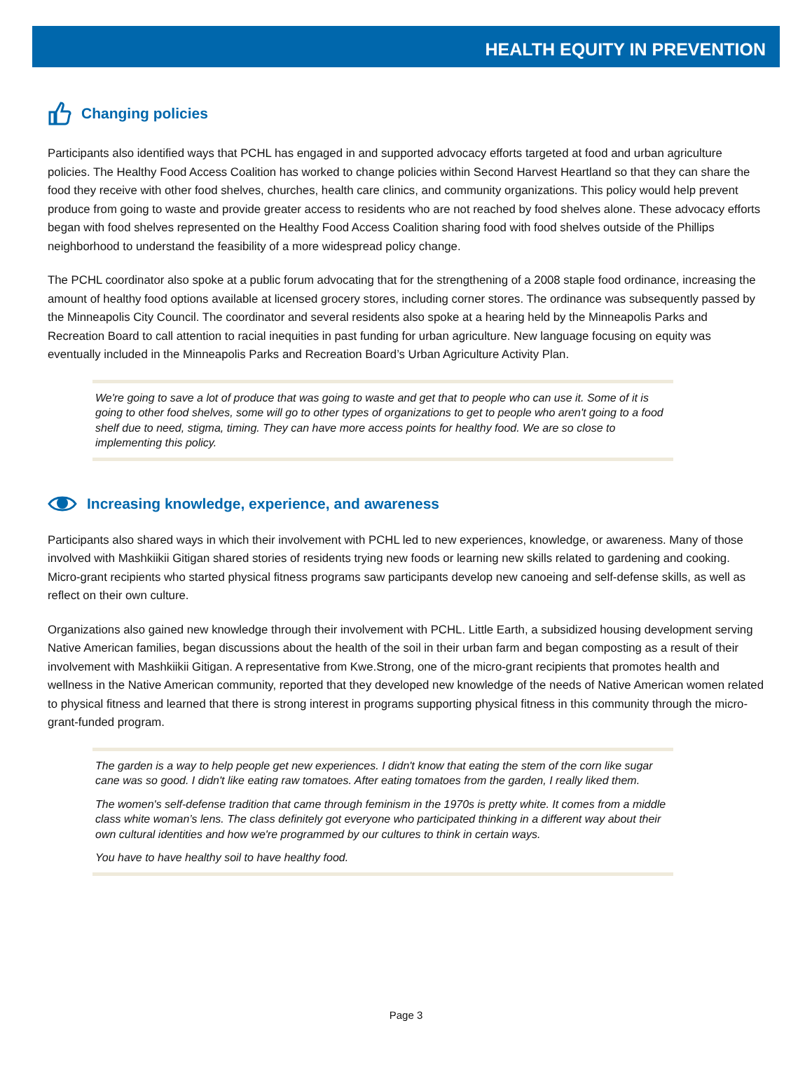HEALTH EQUITY IN PREVENTION
Changing policies
Participants also identified ways that PCHL has engaged in and supported advocacy efforts targeted at food and urban agriculture policies. The Healthy Food Access Coalition has worked to change policies within Second Harvest Heartland so that they can share the food they receive with other food shelves, churches, health care clinics, and community organizations. This policy would help prevent produce from going to waste and provide greater access to residents who are not reached by food shelves alone. These advocacy efforts began with food shelves represented on the Healthy Food Access Coalition sharing food with food shelves outside of the Phillips neighborhood to understand the feasibility of a more widespread policy change.
The PCHL coordinator also spoke at a public forum advocating that for the strengthening of a 2008 staple food ordinance, increasing the amount of healthy food options available at licensed grocery stores, including corner stores. The ordinance was subsequently passed by the Minneapolis City Council. The coordinator and several residents also spoke at a hearing held by the Minneapolis Parks and Recreation Board to call attention to racial inequities in past funding for urban agriculture. New language focusing on equity was eventually included in the Minneapolis Parks and Recreation Board’s Urban Agriculture Activity Plan.
We're going to save a lot of produce that was going to waste and get that to people who can use it. Some of it is going to other food shelves, some will go to other types of organizations to get to people who aren't going to a food shelf due to need, stigma, timing. They can have more access points for healthy food. We are so close to implementing this policy.
Increasing knowledge, experience, and awareness
Participants also shared ways in which their involvement with PCHL led to new experiences, knowledge, or awareness. Many of those involved with Mashkiikii Gitigan shared stories of residents trying new foods or learning new skills related to gardening and cooking. Micro-grant recipients who started physical fitness programs saw participants develop new canoeing and self-defense skills, as well as reflect on their own culture.
Organizations also gained new knowledge through their involvement with PCHL. Little Earth, a subsidized housing development serving Native American families, began discussions about the health of the soil in their urban farm and began composting as a result of their involvement with Mashkiikii Gitigan. A representative from Kwe.Strong, one of the micro-grant recipients that promotes health and wellness in the Native American community, reported that they developed new knowledge of the needs of Native American women related to physical fitness and learned that there is strong interest in programs supporting physical fitness in this community through the micro-grant-funded program.
The garden is a way to help people get new experiences. I didn't know that eating the stem of the corn like sugar cane was so good. I didn't like eating raw tomatoes. After eating tomatoes from the garden, I really liked them.
The women's self-defense tradition that came through feminism in the 1970s is pretty white. It comes from a middle class white woman’s lens. The class definitely got everyone who participated thinking in a different way about their own cultural identities and how we're programmed by our cultures to think in certain ways.
You have to have healthy soil to have healthy food.
Page 3